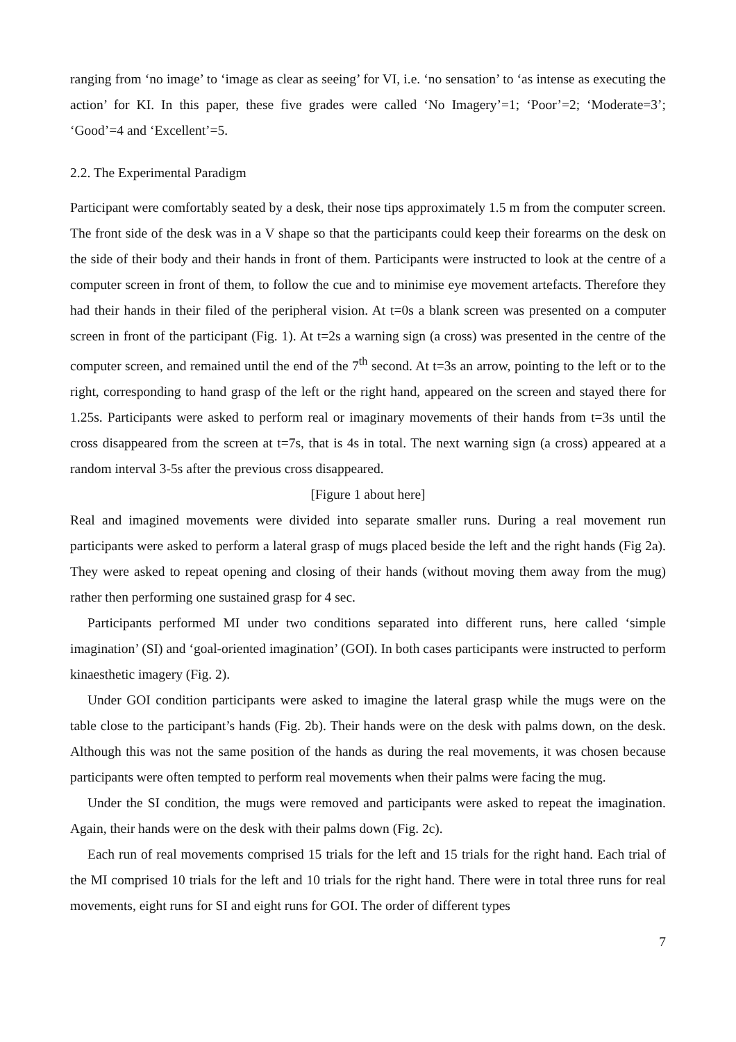ranging from ‘no image’ to ‘image as clear as seeing’ for VI, i.e. ‘no sensation’ to ‘as intense as executing the action’ for KI. In this paper, these five grades were called ‘No Imagery’=1; ‘Poor’=2; ‘Moderate=3’; ‘Good’=4 and ‘Excellent’=5.
2.2. The Experimental Paradigm
Participant were comfortably seated by a desk, their nose tips approximately 1.5 m from the computer screen. The front side of the desk was in a V shape so that the participants could keep their forearms on the desk on the side of their body and their hands in front of them. Participants were instructed to look at the centre of a computer screen in front of them, to follow the cue and to minimise eye movement artefacts. Therefore they had their hands in their filed of the peripheral vision. At t=0s a blank screen was presented on a computer screen in front of the participant (Fig. 1). At t=2s a warning sign (a cross) was presented in the centre of the computer screen, and remained until the end of the 7<sup>th</sup> second. At t=3s an arrow, pointing to the left or to the right, corresponding to hand grasp of the left or the right hand, appeared on the screen and stayed there for 1.25s. Participants were asked to perform real or imaginary movements of their hands from t=3s until the cross disappeared from the screen at t=7s, that is 4s in total. The next warning sign (a cross) appeared at a random interval 3-5s after the previous cross disappeared.
[Figure 1 about here]
Real and imagined movements were divided into separate smaller runs. During a real movement run participants were asked to perform a lateral grasp of mugs placed beside the left and the right hands (Fig 2a). They were asked to repeat opening and closing of their hands (without moving them away from the mug) rather then performing one sustained grasp for 4 sec.
Participants performed MI under two conditions separated into different runs, here called ‘simple imagination’ (SI) and ‘goal-oriented imagination’ (GOI). In both cases participants were instructed to perform kinaesthetic imagery (Fig. 2).
Under GOI condition participants were asked to imagine the lateral grasp while the mugs were on the table close to the participant’s hands (Fig. 2b). Their hands were on the desk with palms down, on the desk. Although this was not the same position of the hands as during the real movements, it was chosen because participants were often tempted to perform real movements when their palms were facing the mug.
Under the SI condition, the mugs were removed and participants were asked to repeat the imagination. Again, their hands were on the desk with their palms down (Fig. 2c).
Each run of real movements comprised 15 trials for the left and 15 trials for the right hand. Each trial of the MI comprised 10 trials for the left and 10 trials for the right hand. There were in total three runs for real movements, eight runs for SI and eight runs for GOI. The order of different types
7